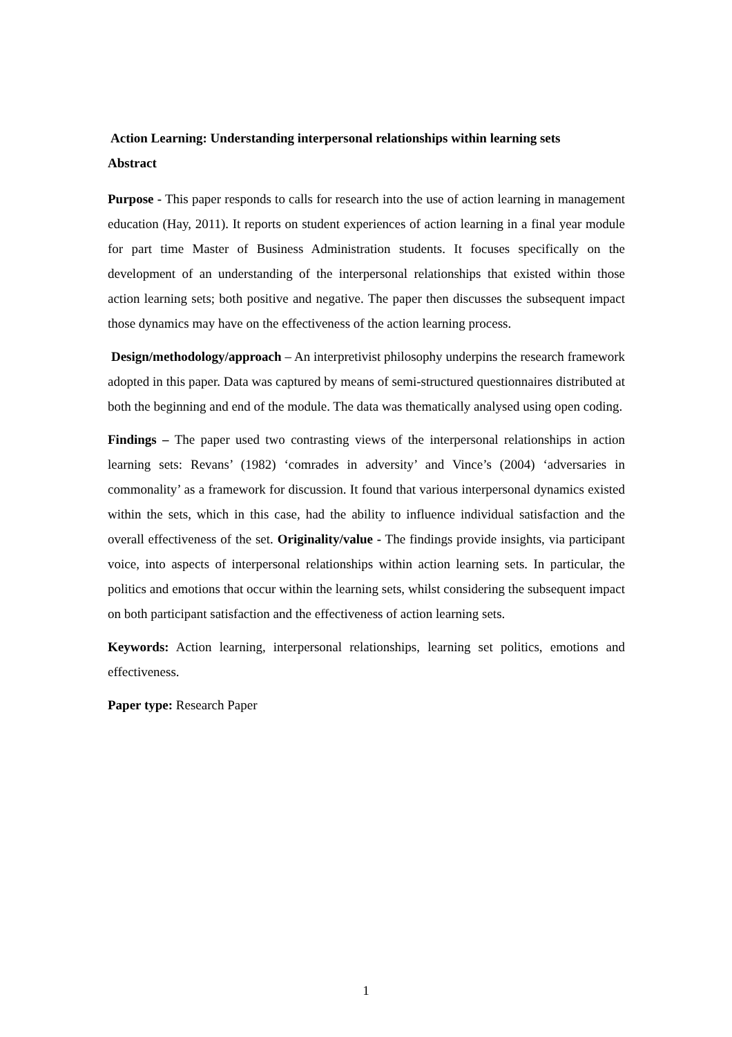Action Learning: Understanding interpersonal relationships within learning sets
Abstract
Purpose - This paper responds to calls for research into the use of action learning in management education (Hay, 2011). It reports on student experiences of action learning in a final year module for part time Master of Business Administration students. It focuses specifically on the development of an understanding of the interpersonal relationships that existed within those action learning sets; both positive and negative. The paper then discusses the subsequent impact those dynamics may have on the effectiveness of the action learning process.
Design/methodology/approach – An interpretivist philosophy underpins the research framework adopted in this paper. Data was captured by means of semi-structured questionnaires distributed at both the beginning and end of the module. The data was thematically analysed using open coding.
Findings – The paper used two contrasting views of the interpersonal relationships in action learning sets: Revans’ (1982) ‘comrades in adversity’ and Vince’s (2004) ‘adversaries in commonality’ as a framework for discussion. It found that various interpersonal dynamics existed within the sets, which in this case, had the ability to influence individual satisfaction and the overall effectiveness of the set. Originality/value - The findings provide insights, via participant voice, into aspects of interpersonal relationships within action learning sets. In particular, the politics and emotions that occur within the learning sets, whilst considering the subsequent impact on both participant satisfaction and the effectiveness of action learning sets.
Keywords: Action learning, interpersonal relationships, learning set politics, emotions and effectiveness.
Paper type: Research Paper
1